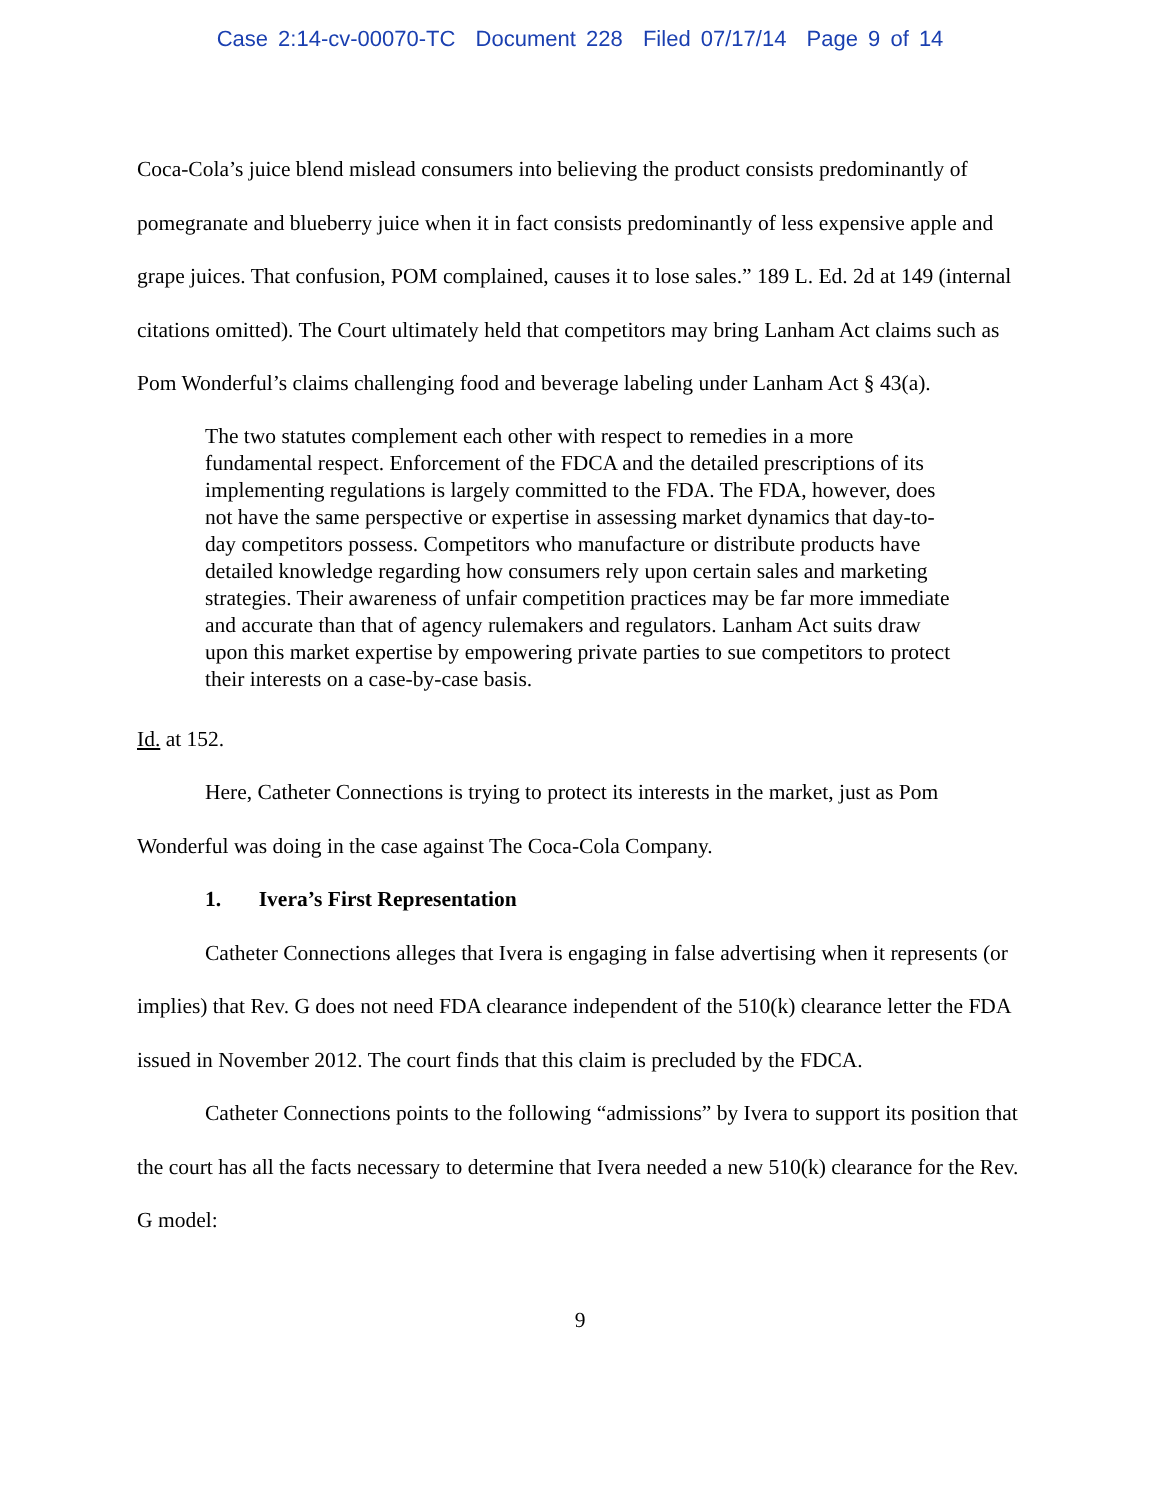Case 2:14-cv-00070-TC Document 228 Filed 07/17/14 Page 9 of 14
Coca-Cola’s juice blend mislead consumers into believing the product consists predominantly of pomegranate and blueberry juice when it in fact consists predominantly of less expensive apple and grape juices. That confusion, POM complained, causes it to lose sales.” 189 L. Ed. 2d at 149 (internal citations omitted). The Court ultimately held that competitors may bring Lanham Act claims such as Pom Wonderful’s claims challenging food and beverage labeling under Lanham Act § 43(a).
The two statutes complement each other with respect to remedies in a more fundamental respect. Enforcement of the FDCA and the detailed prescriptions of its implementing regulations is largely committed to the FDA. The FDA, however, does not have the same perspective or expertise in assessing market dynamics that day-to-day competitors possess. Competitors who manufacture or distribute products have detailed knowledge regarding how consumers rely upon certain sales and marketing strategies. Their awareness of unfair competition practices may be far more immediate and accurate than that of agency rulemakers and regulators. Lanham Act suits draw upon this market expertise by empowering private parties to sue competitors to protect their interests on a case-by-case basis.
Id. at 152.
Here, Catheter Connections is trying to protect its interests in the market, just as Pom Wonderful was doing in the case against The Coca-Cola Company.
1. Ivera’s First Representation
Catheter Connections alleges that Ivera is engaging in false advertising when it represents (or implies) that Rev. G does not need FDA clearance independent of the 510(k) clearance letter the FDA issued in November 2012. The court finds that this claim is precluded by the FDCA.
Catheter Connections points to the following “admissions” by Ivera to support its position that the court has all the facts necessary to determine that Ivera needed a new 510(k) clearance for the Rev. G model:
9